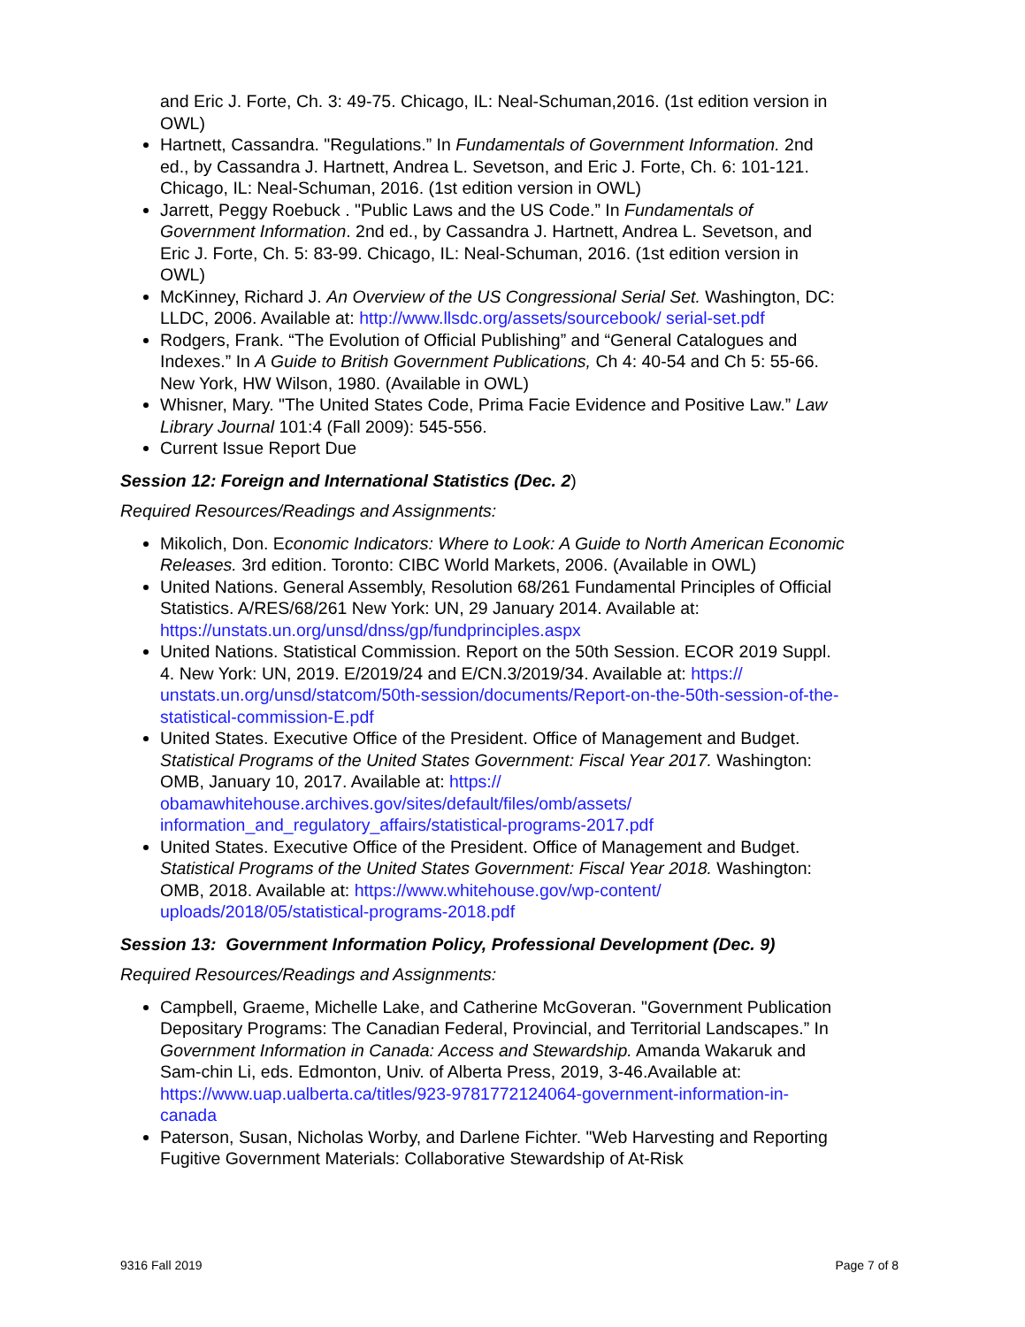and Eric J. Forte, Ch. 3: 49-75. Chicago, IL: Neal-Schuman,2016. (1st edition version in OWL)
Hartnett, Cassandra. "Regulations.” In Fundamentals of Government Information. 2nd ed., by Cassandra J. Hartnett, Andrea L. Sevetson, and Eric J. Forte, Ch. 6: 101-121. Chicago, IL: Neal-Schuman, 2016. (1st edition version in OWL)
Jarrett, Peggy Roebuck . "Public Laws and the US Code.” In Fundamentals of Government Information. 2nd ed., by Cassandra J. Hartnett, Andrea L. Sevetson, and Eric J. Forte, Ch. 5: 83-99. Chicago, IL: Neal-Schuman, 2016. (1st edition version in OWL)
McKinney, Richard J. An Overview of the US Congressional Serial Set. Washington, DC: LLDC, 2006. Available at: http://www.llsdc.org/assets/sourcebook/ serial-set.pdf
Rodgers, Frank. “The Evolution of Official Publishing” and “General Catalogues and Indexes.” In A Guide to British Government Publications, Ch 4: 40-54 and Ch 5: 55-66. New York, HW Wilson, 1980. (Available in OWL)
Whisner, Mary. "The United States Code, Prima Facie Evidence and Positive Law.” Law Library Journal 101:4 (Fall 2009): 545-556.
Current Issue Report Due
Session 12: Foreign and International Statistics (Dec. 2)
Required Resources/Readings and Assignments:
Mikolich, Don. Economic Indicators: Where to Look: A Guide to North American Economic Releases. 3rd edition. Toronto: CIBC World Markets, 2006. (Available in OWL)
United Nations. General Assembly, Resolution 68/261 Fundamental Principles of Official Statistics. A/RES/68/261 New York: UN, 29 January 2014. Available at: https://unstats.un.org/unsd/dnss/gp/fundprinciples.aspx
United Nations. Statistical Commission. Report on the 50th Session. ECOR 2019 Suppl. 4. New York: UN, 2019. E/2019/24 and E/CN.3/2019/34. Available at: https:// unstats.un.org/unsd/statcom/50th-session/documents/Report-on-the-50th-session-of-the-statistical-commission-E.pdf
United States. Executive Office of the President. Office of Management and Budget. Statistical Programs of the United States Government: Fiscal Year 2017. Washington: OMB, January 10, 2017. Available at: https:// obamawhitehouse.archives.gov/sites/default/files/omb/assets/ information_and_regulatory_affairs/statistical-programs-2017.pdf
United States. Executive Office of the President. Office of Management and Budget. Statistical Programs of the United States Government: Fiscal Year 2018. Washington: OMB, 2018. Available at: https://www.whitehouse.gov/wp-content/ uploads/2018/05/statistical-programs-2018.pdf
Session 13: Government Information Policy, Professional Development (Dec. 9)
Required Resources/Readings and Assignments:
Campbell, Graeme, Michelle Lake, and Catherine McGoveran. "Government Publication Depositary Programs: The Canadian Federal, Provincial, and Territorial Landscapes.” In Government Information in Canada: Access and Stewardship. Amanda Wakaruk and Sam-chin Li, eds. Edmonton, Univ. of Alberta Press, 2019, 3-46.Available at: https://www.uap.ualberta.ca/titles/923-9781772124064-government-information-in-canada
Paterson, Susan, Nicholas Worby, and Darlene Fichter. "Web Harvesting and Reporting Fugitive Government Materials: Collaborative Stewardship of At-Risk
9316 Fall 2019 Page 7 of 8